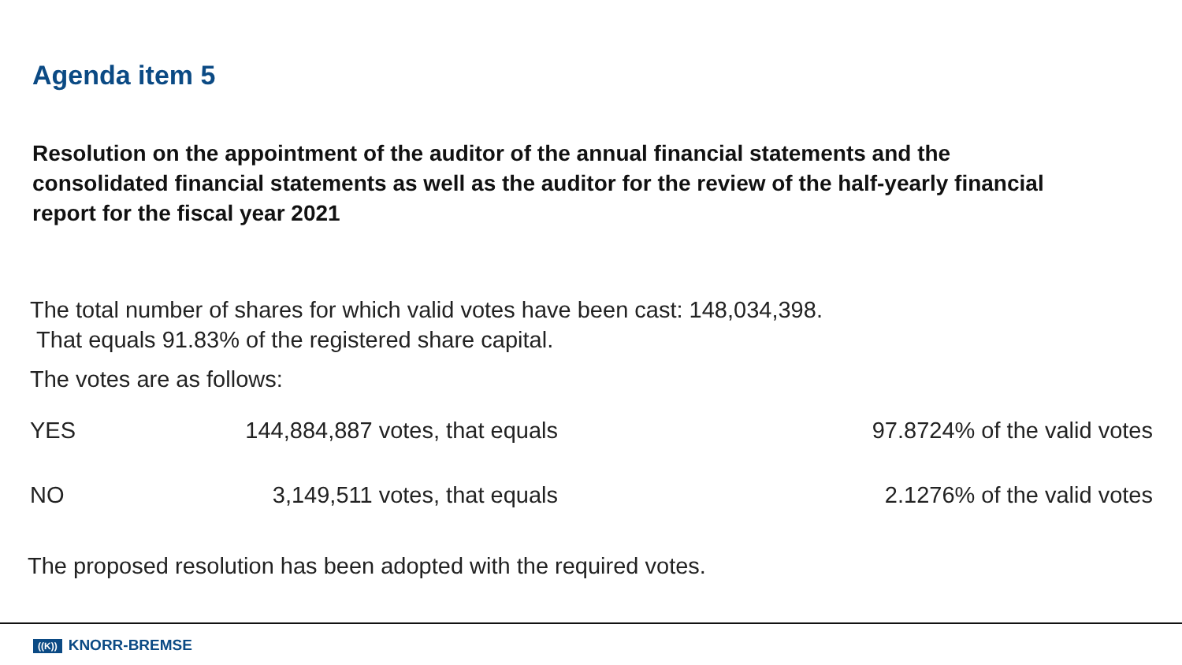Agenda item 5
Resolution on the appointment of the auditor of the annual financial statements and the consolidated financial statements as well as the auditor for the review of the half-yearly financial report for the fiscal year 2021
The total number of shares for which valid votes have been cast: 148,034,398.
That equals 91.83% of the registered share capital.
The votes are as follows:
| YES | 144,884,887 votes, that equals | 97.8724% of the valid votes |
| NO | 3,149,511 votes, that equals | 2.1276% of the valid votes |
The proposed resolution has been adopted with the required votes.
((K)) KNORR-BREMSE